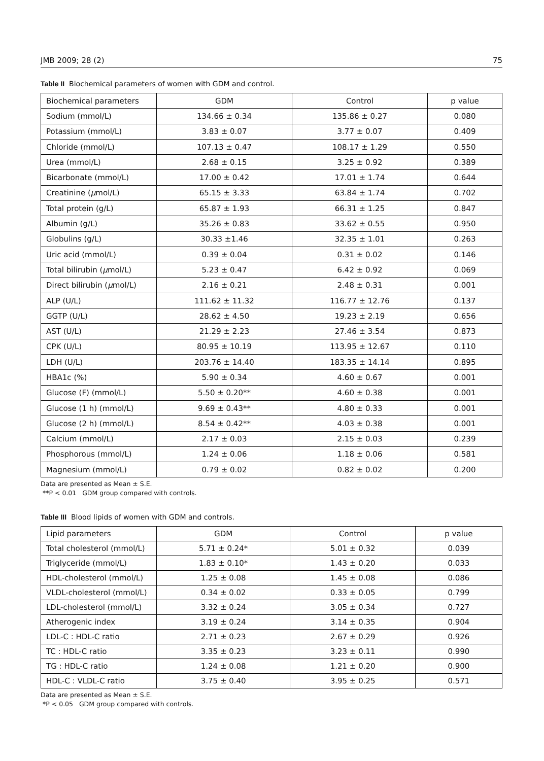JMB 2009; 28 (2) 75
Table II Biochemical parameters of women with GDM and control.
| Biochemical parameters | GDM | Control | p value |
| --- | --- | --- | --- |
| Sodium (mmol/L) | 134.66 ± 0.34 | 135.86 ± 0.27 | 0.080 |
| Potassium (mmol/L) | 3.83 ± 0.07 | 3.77 ± 0.07 | 0.409 |
| Chloride (mmol/L) | 107.13 ± 0.47 | 108.17 ± 1.29 | 0.550 |
| Urea (mmol/L) | 2.68 ± 0.15 | 3.25 ± 0.92 | 0.389 |
| Bicarbonate (mmol/L) | 17.00 ± 0.42 | 17.01 ± 1.74 | 0.644 |
| Creatinine ( μ mol/L) | 65.15 ± 3.33 | 63.84 ± 1.74 | 0.702 |
| Total protein (g/L) | 65.87 ± 1.93 | 66.31 ± 1.25 | 0.847 |
| Albumin (g/L) | 35.26 ± 0.83 | 33.62 ± 0.55 | 0.950 |
| Globulins (g/L) | 30.33 ±1.46 | 32.35 ± 1.01 | 0.263 |
| Uric acid (mmol/L) | 0.39 ± 0.04 | 0.31 ± 0.02 | 0.146 |
| Total bilirubin ( μ mol/L) | 5.23 ± 0.47 | 6.42 ± 0.92 | 0.069 |
| Direct bilirubin ( μ mol/L) | 2.16 ± 0.21 | 2.48 ± 0.31 | 0.001 |
| ALP (U/L) | 111.62 ± 11.32 | 116.77 ± 12.76 | 0.137 |
| GGTP (U/L) | 28.62 ± 4.50 | 19.23 ± 2.19 | 0.656 |
| AST (U/L) | 21.29 ± 2.23 | 27.46 ± 3.54 | 0.873 |
| CPK (U/L) | 80.95 ± 10.19 | 113.95 ± 12.67 | 0.110 |
| LDH (U/L) | 203.76 ± 14.40 | 183.35 ± 14.14 | 0.895 |
| HBA1c (%) | 5.90 ± 0.34 | 4.60 ± 0.67 | 0.001 |
| Glucose (F) (mmol/L) | 5.50 ± 0.20** | 4.60 ± 0.38 | 0.001 |
| Glucose (1 h) (mmol/L) | 9.69 ± 0.43** | 4.80 ± 0.33 | 0.001 |
| Glucose (2 h) (mmol/L) | 8.54 ± 0.42** | 4.03 ± 0.38 | 0.001 |
| Calcium (mmol/L) | 2.17 ± 0.03 | 2.15 ± 0.03 | 0.239 |
| Phosphorous (mmol/L) | 1.24 ± 0.06 | 1.18 ± 0.06 | 0.581 |
| Magnesium (mmol/L) | 0.79 ± 0.02 | 0.82 ± 0.02 | 0.200 |
Data are presented as Mean ± S.E.
**P < 0.01 GDM group compared with controls.
Table III Blood lipids of women with GDM and controls.
| Lipid parameters | GDM | Control | p value |
| --- | --- | --- | --- |
| Total cholesterol (mmol/L) | 5.71 ± 0.24* | 5.01 ± 0.32 | 0.039 |
| Triglyceride (mmol/L) | 1.83 ± 0.10* | 1.43 ± 0.20 | 0.033 |
| HDL-cholesterol (mmol/L) | 1.25 ± 0.08 | 1.45 ± 0.08 | 0.086 |
| VLDL-cholesterol (mmol/L) | 0.34 ± 0.02 | 0.33 ± 0.05 | 0.799 |
| LDL-cholesterol (mmol/L) | 3.32 ± 0.24 | 3.05 ± 0.34 | 0.727 |
| Atherogenic index | 3.19 ± 0.24 | 3.14 ± 0.35 | 0.904 |
| LDL-C : HDL-C ratio | 2.71 ± 0.23 | 2.67 ± 0.29 | 0.926 |
| TC : HDL-C ratio | 3.35 ± 0.23 | 3.23 ± 0.11 | 0.990 |
| TG : HDL-C ratio | 1.24 ± 0.08 | 1.21 ± 0.20 | 0.900 |
| HDL-C : VLDL-C ratio | 3.75 ± 0.40 | 3.95 ± 0.25 | 0.571 |
Data are presented as Mean ± S.E.
*P < 0.05 GDM group compared with controls.